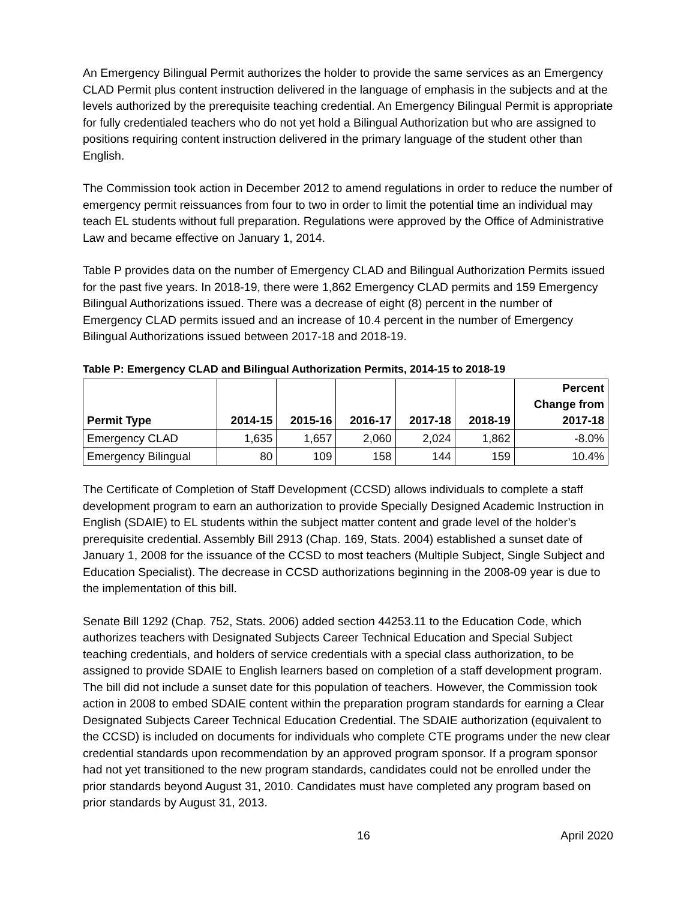An Emergency Bilingual Permit authorizes the holder to provide the same services as an Emergency CLAD Permit plus content instruction delivered in the language of emphasis in the subjects and at the levels authorized by the prerequisite teaching credential. An Emergency Bilingual Permit is appropriate for fully credentialed teachers who do not yet hold a Bilingual Authorization but who are assigned to positions requiring content instruction delivered in the primary language of the student other than English.
The Commission took action in December 2012 to amend regulations in order to reduce the number of emergency permit reissuances from four to two in order to limit the potential time an individual may teach EL students without full preparation. Regulations were approved by the Office of Administrative Law and became effective on January 1, 2014.
Table P provides data on the number of Emergency CLAD and Bilingual Authorization Permits issued for the past five years. In 2018-19, there were 1,862 Emergency CLAD permits and 159 Emergency Bilingual Authorizations issued. There was a decrease of eight (8) percent in the number of Emergency CLAD permits issued and an increase of 10.4 percent in the number of Emergency Bilingual Authorizations issued between 2017-18 and 2018-19.
Table P: Emergency CLAD and Bilingual Authorization Permits, 2014-15 to 2018-19
| Permit Type | 2014-15 | 2015-16 | 2016-17 | 2017-18 | 2018-19 | Percent Change from 2017-18 |
| --- | --- | --- | --- | --- | --- | --- |
| Emergency CLAD | 1,635 | 1,657 | 2,060 | 2,024 | 1,862 | -8.0% |
| Emergency Bilingual | 80 | 109 | 158 | 144 | 159 | 10.4% |
The Certificate of Completion of Staff Development (CCSD) allows individuals to complete a staff development program to earn an authorization to provide Specially Designed Academic Instruction in English (SDAIE) to EL students within the subject matter content and grade level of the holder’s prerequisite credential. Assembly Bill 2913 (Chap. 169, Stats. 2004) established a sunset date of January 1, 2008 for the issuance of the CCSD to most teachers (Multiple Subject, Single Subject and Education Specialist). The decrease in CCSD authorizations beginning in the 2008-09 year is due to the implementation of this bill.
Senate Bill 1292 (Chap. 752, Stats. 2006) added section 44253.11 to the Education Code, which authorizes teachers with Designated Subjects Career Technical Education and Special Subject teaching credentials, and holders of service credentials with a special class authorization, to be assigned to provide SDAIE to English learners based on completion of a staff development program. The bill did not include a sunset date for this population of teachers. However, the Commission took action in 2008 to embed SDAIE content within the preparation program standards for earning a Clear Designated Subjects Career Technical Education Credential. The SDAIE authorization (equivalent to the CCSD) is included on documents for individuals who complete CTE programs under the new clear credential standards upon recommendation by an approved program sponsor. If a program sponsor had not yet transitioned to the new program standards, candidates could not be enrolled under the prior standards beyond August 31, 2010. Candidates must have completed any program based on prior standards by August 31, 2013.
16 April 2020